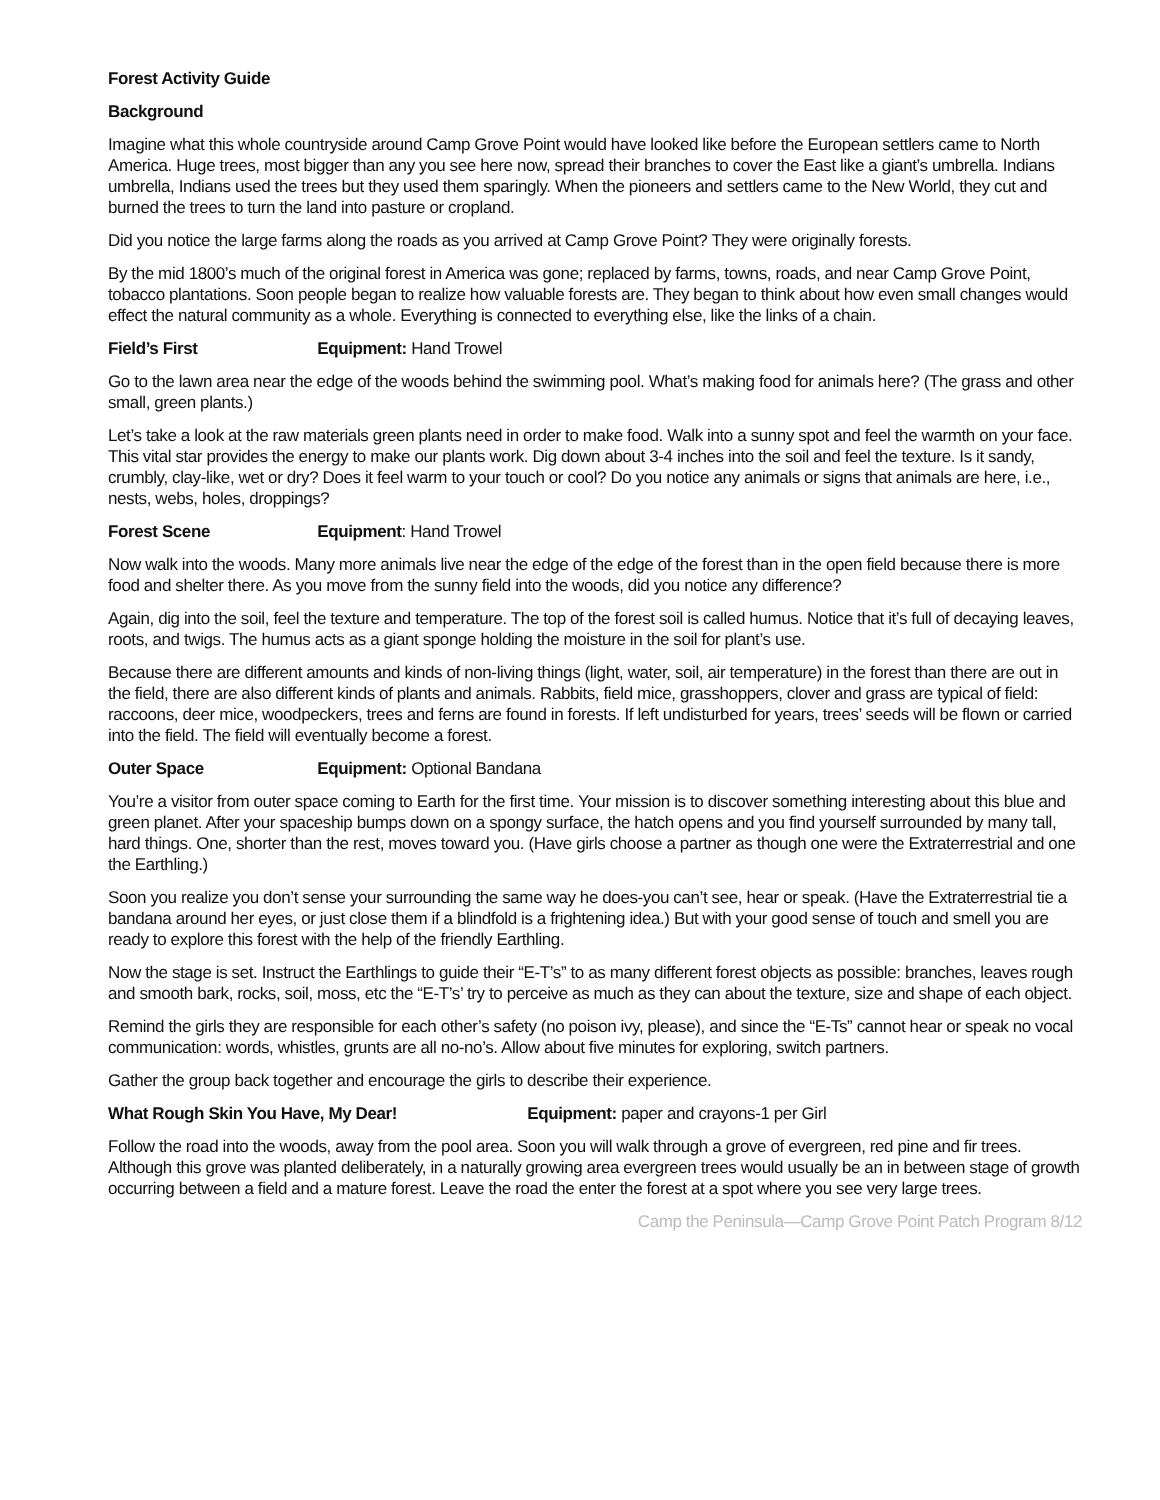Forest Activity Guide
Background
Imagine what this whole countryside around Camp Grove Point would have looked like before the European settlers came to North America. Huge trees, most bigger than any you see here now, spread their branches to cover the East like a giant’s umbrella. Indians umbrella, Indians used the trees but they used them sparingly. When the pioneers and settlers came to the New World, they cut and burned the trees to turn the land into pasture or cropland.
Did you notice the large farms along the roads as you arrived at Camp Grove Point? They were originally forests.
By the mid 1800’s much of the original forest in America was gone; replaced by farms, towns, roads, and near Camp Grove Point, tobacco plantations. Soon people began to realize how valuable forests are. They began to think about how even small changes would effect the natural community as a whole. Everything is connected to everything else, like the links of a chain.
Field’s First Equipment: Hand Trowel
Go to the lawn area near the edge of the woods behind the swimming pool. What’s making food for animals here? (The grass and other small, green plants.)
Let’s take a look at the raw materials green plants need in order to make food. Walk into a sunny spot and feel the warmth on your face. This vital star provides the energy to make our plants work. Dig down about 3-4 inches into the soil and feel the texture. Is it sandy, crumbly, clay-like, wet or dry? Does it feel warm to your touch or cool? Do you notice any animals or signs that animals are here, i.e., nests, webs, holes, droppings?
Forest Scene Equipment: Hand Trowel
Now walk into the woods. Many more animals live near the edge of the edge of the forest than in the open field because there is more food and shelter there. As you move from the sunny field into the woods, did you notice any difference?
Again, dig into the soil, feel the texture and temperature. The top of the forest soil is called humus. Notice that it’s full of decaying leaves, roots, and twigs. The humus acts as a giant sponge holding the moisture in the soil for plant’s use.
Because there are different amounts and kinds of non-living things (light, water, soil, air temperature) in the forest than there are out in the field, there are also different kinds of plants and animals. Rabbits, field mice, grasshoppers, clover and grass are typical of field: raccoons, deer mice, woodpeckers, trees and ferns are found in forests. If left undisturbed for years, trees’ seeds will be flown or carried into the field. The field will eventually become a forest.
Outer Space Equipment: Optional Bandana
You’re a visitor from outer space coming to Earth for the first time. Your mission is to discover something interesting about this blue and green planet. After your spaceship bumps down on a spongy surface, the hatch opens and you find yourself surrounded by many tall, hard things. One, shorter than the rest, moves toward you. (Have girls choose a partner as though one were the Extraterrestrial and one the Earthling.)
Soon you realize you don’t sense your surrounding the same way he does-you can’t see, hear or speak. (Have the Extraterrestrial tie a bandana around her eyes, or just close them if a blindfold is a frightening idea.) But with your good sense of touch and smell you are ready to explore this forest with the help of the friendly Earthling.
Now the stage is set. Instruct the Earthlings to guide their “E-T’s” to as many different forest objects as possible: branches, leaves rough and smooth bark, rocks, soil, moss, etc the “E-T’s’ try to perceive as much as they can about the texture, size and shape of each object.
Remind the girls they are responsible for each other’s safety (no poison ivy, please), and since the “E-Ts” cannot hear or speak no vocal communication: words, whistles, grunts are all no-no’s. Allow about five minutes for exploring, switch partners.
Gather the group back together and encourage the girls to describe their experience.
What Rough Skin You Have, My Dear! Equipment: paper and crayons-1 per Girl
Follow the road into the woods, away from the pool area. Soon you will walk through a grove of evergreen, red pine and fir trees. Although this grove was planted deliberately, in a naturally growing area evergreen trees would usually be an in between stage of growth occurring between a field and a mature forest. Leave the road the enter the forest at a spot where you see very large trees.
Camp the Peninsula—Camp Grove Point Patch Program 8/12